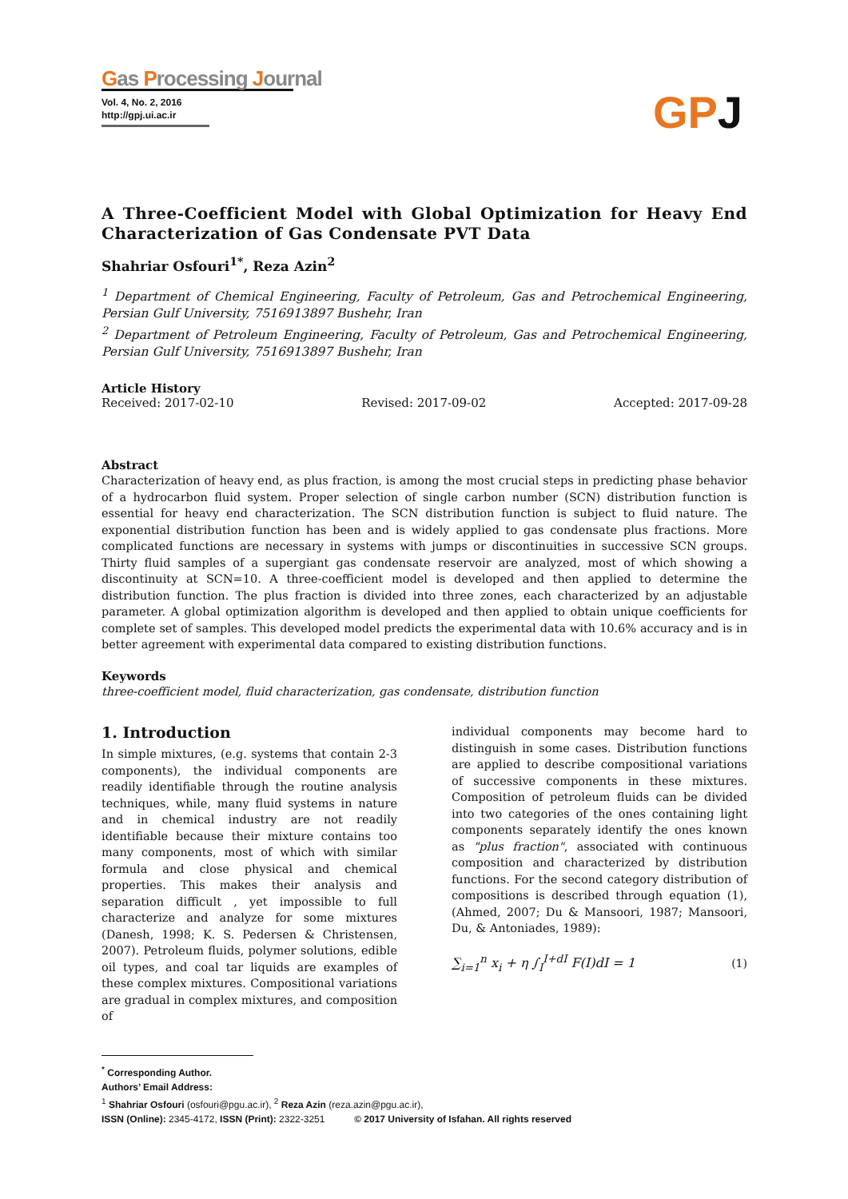Gas Processing Journal
Vol. 4, No. 2, 2016
http://gpj.ui.ac.ir
GP J
A Three-Coefficient Model with Global Optimization for Heavy End Characterization of Gas Condensate PVT Data
Shahriar Osfouri<sup>1*</sup>, Reza Azin<sup>2</sup>
<sup>1</sup> Department of Chemical Engineering, Faculty of Petroleum, Gas and Petrochemical Engineering, Persian Gulf University, 7516913897 Bushehr, Iran
<sup>2</sup> Department of Petroleum Engineering, Faculty of Petroleum, Gas and Petrochemical Engineering, Persian Gulf University, 7516913897 Bushehr, Iran
Article History
Received: 2017-02-10 Revised: 2017-09-02 Accepted: 2017-09-28
Abstract
Characterization of heavy end, as plus fraction, is among the most crucial steps in predicting phase behavior of a hydrocarbon fluid system. Proper selection of single carbon number (SCN) distribution function is essential for heavy end characterization. The SCN distribution function is subject to fluid nature. The exponential distribution function has been and is widely applied to gas condensate plus fractions. More complicated functions are necessary in systems with jumps or discontinuities in successive SCN groups. Thirty fluid samples of a supergiant gas condensate reservoir are analyzed, most of which showing a discontinuity at SCN=10. A three-coefficient model is developed and then applied to determine the distribution function. The plus fraction is divided into three zones, each characterized by an adjustable parameter. A global optimization algorithm is developed and then applied to obtain unique coefficients for complete set of samples. This developed model predicts the experimental data with 10.6% accuracy and is in better agreement with experimental data compared to existing distribution functions.
Keywords
three-coefficient model, fluid characterization, gas condensate, distribution function
1. Introduction
In simple mixtures, (e.g. systems that contain 2-3 components), the individual components are readily identifiable through the routine analysis techniques, while, many fluid systems in nature and in chemical industry are not readily identifiable because their mixture contains too many components, most of which with similar formula and close physical and chemical properties. This makes their analysis and separation difficult , yet impossible to full characterize and analyze for some mixtures (Danesh, 1998; K. S. Pedersen & Christensen, 2007). Petroleum fluids, polymer solutions, edible oil types, and coal tar liquids are examples of these complex mixtures. Compositional variations are gradual in complex mixtures, and composition of
individual components may become hard to distinguish in some cases. Distribution functions are applied to describe compositional variations of successive components in these mixtures. Composition of petroleum fluids can be divided into two categories of the ones containing light components separately identify the ones known as "plus fraction", associated with continuous composition and characterized by distribution functions. For the second category distribution of compositions is described through equation (1), (Ahmed, 2007; Du & Mansoori, 1987; Mansoori, Du, & Antoniades, 1989):
∑<sub>i=1</sub><sup>n</sup> x<sub>i</sub> + η ∫<sub>I</sub><sup>I+dI</sup> F(I)dI = 1 (1)
<sup>*</sup> Corresponding Author.
Authors’ Email Address:
<sup>1</sup> Shahriar Osfouri (osfouri@pgu.ac.ir), <sup>2</sup> Reza Azin (reza.azin@pgu.ac.ir),
ISSN (Online): 2345-4172, ISSN (Print): 2322-3251 © 2017 University of Isfahan. All rights reserved